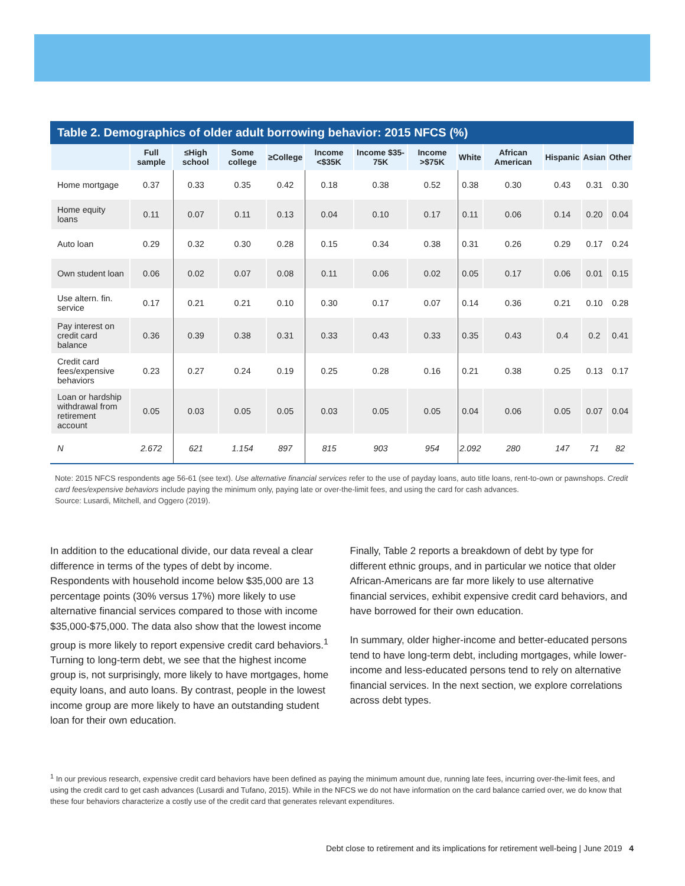Table 2. Demographics of older adult borrowing behavior: 2015 NFCS (%)
| | Full sample | ≤High school | Some college | ≥College | Income <$35K | Income $35-75K | Income >$75K | White | African American | Hispanic | Asian | Other |
| --- | --- | --- | --- | --- | --- | --- | --- | --- | --- | --- | --- | --- |
| Home mortgage | 0.37 | 0.33 | 0.35 | 0.42 | 0.18 | 0.38 | 0.52 | 0.38 | 0.30 | 0.43 | 0.31 | 0.30 |
| Home equity loans | 0.11 | 0.07 | 0.11 | 0.13 | 0.04 | 0.10 | 0.17 | 0.11 | 0.06 | 0.14 | 0.20 | 0.04 |
| Auto loan | 0.29 | 0.32 | 0.30 | 0.28 | 0.15 | 0.34 | 0.38 | 0.31 | 0.26 | 0.29 | 0.17 | 0.24 |
| Own student loan | 0.06 | 0.02 | 0.07 | 0.08 | 0.11 | 0.06 | 0.02 | 0.05 | 0.17 | 0.06 | 0.01 | 0.15 |
| Use altern. fin. service | 0.17 | 0.21 | 0.21 | 0.10 | 0.30 | 0.17 | 0.07 | 0.14 | 0.36 | 0.21 | 0.10 | 0.28 |
| Pay interest on credit card balance | 0.36 | 0.39 | 0.38 | 0.31 | 0.33 | 0.43 | 0.33 | 0.35 | 0.43 | 0.4 | 0.2 | 0.41 |
| Credit card fees/expensive behaviors | 0.23 | 0.27 | 0.24 | 0.19 | 0.25 | 0.28 | 0.16 | 0.21 | 0.38 | 0.25 | 0.13 | 0.17 |
| Loan or hardship withdrawal from retirement account | 0.05 | 0.03 | 0.05 | 0.05 | 0.03 | 0.05 | 0.05 | 0.04 | 0.06 | 0.05 | 0.07 | 0.04 |
| N | 2.672 | 621 | 1.154 | 897 | 815 | 903 | 954 | 2.092 | 280 | 147 | 71 | 82 |
Note: 2015 NFCS respondents age 56-61 (see text). Use alternative financial services refer to the use of payday loans, auto title loans, rent-to-own or pawnshops. Credit card fees/expensive behaviors include paying the minimum only, paying late or over-the-limit fees, and using the card for cash advances.
Source: Lusardi, Mitchell, and Oggero (2019).
In addition to the educational divide, our data reveal a clear difference in terms of the types of debt by income. Respondents with household income below $35,000 are 13 percentage points (30% versus 17%) more likely to use alternative financial services compared to those with income $35,000-$75,000. The data also show that the lowest income group is more likely to report expensive credit card behaviors.<sup>1</sup> Turning to long-term debt, we see that the highest income group is, not surprisingly, more likely to have mortgages, home equity loans, and auto loans. By contrast, people in the lowest income group are more likely to have an outstanding student loan for their own education.
Finally, Table 2 reports a breakdown of debt by type for different ethnic groups, and in particular we notice that older African-Americans are far more likely to use alternative financial services, exhibit expensive credit card behaviors, and have borrowed for their own education.
In summary, older higher-income and better-educated persons tend to have long-term debt, including mortgages, while lower-income and less-educated persons tend to rely on alternative financial services. In the next section, we explore correlations across debt types.
<sup>1</sup> In our previous research, expensive credit card behaviors have been defined as paying the minimum amount due, running late fees, incurring over-the-limit fees, and using the credit card to get cash advances (Lusardi and Tufano, 2015). While in the NFCS we do not have information on the card balance carried over, we do know that these four behaviors characterize a costly use of the credit card that generates relevant expenditures.
Debt close to retirement and its implications for retirement well-being | June 2019 4